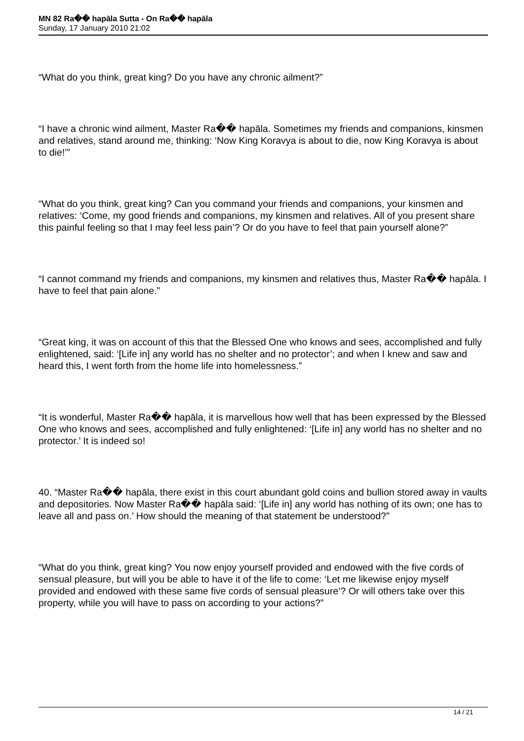MN 82 Ra�� hapāla Sutta - On Ra�� hapāla
Sunday, 17 January 2010 21:02
“What do you think, great king? Do you have any chronic ailment?”
“I have a chronic wind ailment, Master Ra�� hapāla. Sometimes my friends and companions, kinsmen and relatives, stand around me, thinking: ‘Now King Koravya is about to die, now King Koravya is about to die!’”
“What do you think, great king? Can you command your friends and companions, your kinsmen and relatives: ‘Come, my good friends and companions, my kinsmen and relatives. All of you present share this painful feeling so that I may feel less pain’? Or do you have to feel that pain yourself alone?”
“I cannot command my friends and companions, my kinsmen and relatives thus, Master Ra�� hapāla. I have to feel that pain alone.”
“Great king, it was on account of this that the Blessed One who knows and sees, accomplished and fully enlightened, said: ‘[Life in] any world has no shelter and no protector’; and when I knew and saw and heard this, I went forth from the home life into homelessness.”
“It is wonderful, Master Ra�� hapāla, it is marvellous how well that has been expressed by the Blessed One who knows and sees, accomplished and fully enlightened: ‘[Life in] any world has no shelter and no protector.’ It is indeed so!
40. “Master Ra�� hapāla, there exist in this court abundant gold coins and bullion stored away in vaults and depositories. Now Master Ra�� hapāla said: ‘[Life in] any world has nothing of its own; one has to leave all and pass on.’ How should the meaning of that statement be understood?”
“What do you think, great king? You now enjoy yourself provided and endowed with the five cords of sensual pleasure, but will you be able to have it of the life to come: ‘Let me likewise enjoy myself provided and endowed with these same five cords of sensual pleasure’? Or will others take over this property, while you will have to pass on according to your actions?”
14 / 21